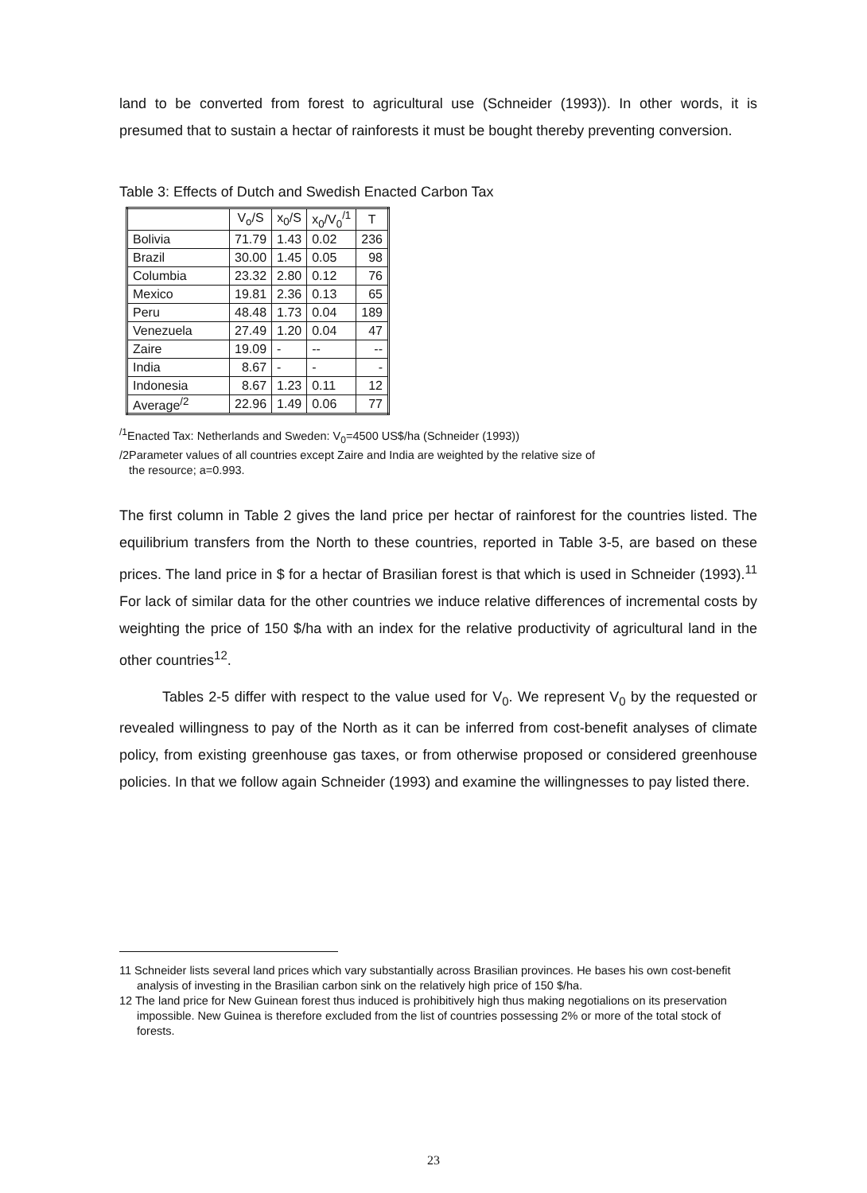land to be converted from forest to agricultural use (Schneider (1993)). In other words, it is presumed that to sustain a hectar of rainforests it must be bought thereby preventing conversion.
Table 3: Effects of Dutch and Swedish Enacted Carbon Tax
| | V<sub>o</sub>/S | x<sub>0</sub>/S | x<sub>0</sub>/V<sub>0</sub><sup>/1</sup> | T |
| --- | --- | --- | --- | --- |
| Bolivia | 71.79 | 1.43 | 0.02 | 236 |
| Brazil | 30.00 | 1.45 | 0.05 | 98 |
| Columbia | 23.32 | 2.80 | 0.12 | 76 |
| Mexico | 19.81 | 2.36 | 0.13 | 65 |
| Peru | 48.48 | 1.73 | 0.04 | 189 |
| Venezuela | 27.49 | 1.20 | 0.04 | 47 |
| Zaire | 19.09 | - | -- | -- |
| India | 8.67 | - | - | - |
| Indonesia | 8.67 | 1.23 | 0.11 | 12 |
| Average<sup>/2</sup> | 22.96 | 1.49 | 0.06 | 77 |
<sup>/1</sup>Enacted Tax: Netherlands and Sweden: V<sub>0</sub>=4500 US$/ha (Schneider (1993))
/2Parameter values of all countries except Zaire and India are weighted by the relative size of
the resource; a=0.993.
The first column in Table 2 gives the land price per hectar of rainforest for the countries listed. The equilibrium transfers from the North to these countries, reported in Table 3-5, are based on these prices. The land price in $ for a hectar of Brasilian forest is that which is used in Schneider (1993).<sup>11</sup> For lack of similar data for the other countries we induce relative differences of incremental costs by weighting the price of 150 $/ha with an index for the relative productivity of agricultural land in the other countries<sup>12</sup>.
Tables 2-5 differ with respect to the value used for V<sub>0</sub>. We represent V<sub>0</sub> by the requested or revealed willingness to pay of the North as it can be inferred from cost-benefit analyses of climate policy, from existing greenhouse gas taxes, or from otherwise proposed or considered greenhouse policies. In that we follow again Schneider (1993) and examine the willingnesses to pay listed there.
11 Schneider lists several land prices which vary substantially across Brasilian provinces. He bases his own cost-benefit analysis of investing in the Brasilian carbon sink on the relatively high price of 150 $/ha.
12 The land price for New Guinean forest thus induced is prohibitively high thus making negotialions on its preservation impossible. New Guinea is therefore excluded from the list of countries possessing 2% or more of the total stock of forests.
23